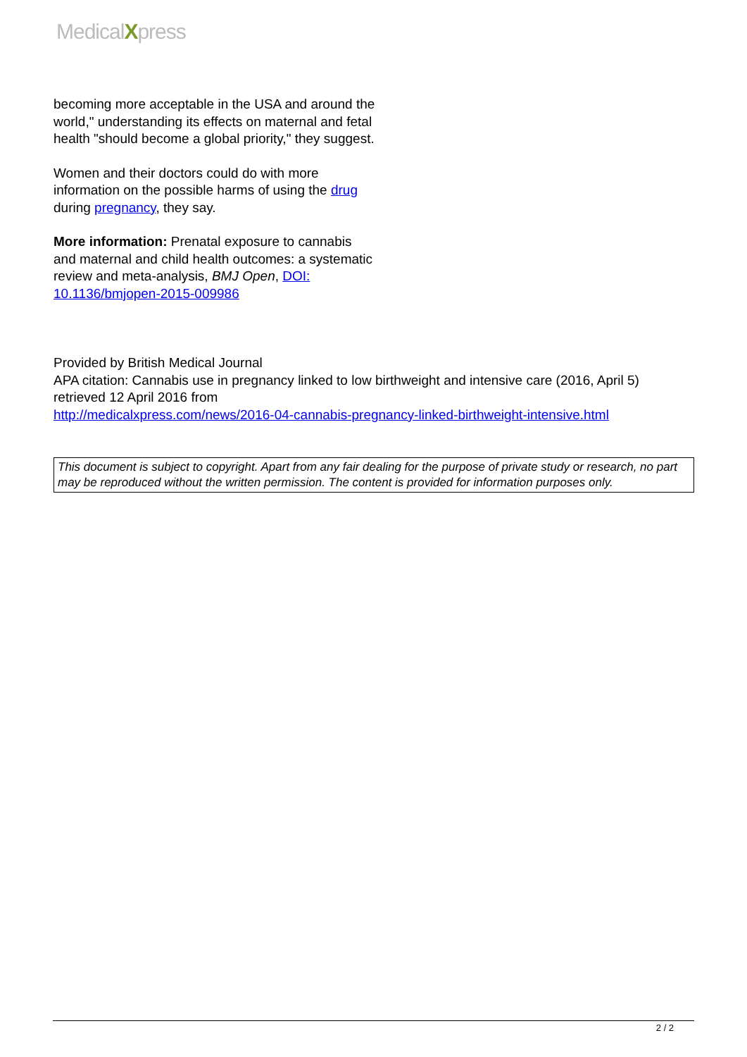MedicalXpress
becoming more acceptable in the USA and around the world," understanding its effects on maternal and fetal health "should become a global priority," they suggest.
Women and their doctors could do with more information on the possible harms of using the drug during pregnancy, they say.
More information: Prenatal exposure to cannabis and maternal and child health outcomes: a systematic review and meta-analysis, BMJ Open, DOI: 10.1136/bmjopen-2015-009986
Provided by British Medical Journal
APA citation: Cannabis use in pregnancy linked to low birthweight and intensive care (2016, April 5) retrieved 12 April 2016 from
http://medicalxpress.com/news/2016-04-cannabis-pregnancy-linked-birthweight-intensive.html
This document is subject to copyright. Apart from any fair dealing for the purpose of private study or research, no part may be reproduced without the written permission. The content is provided for information purposes only.
2 / 2